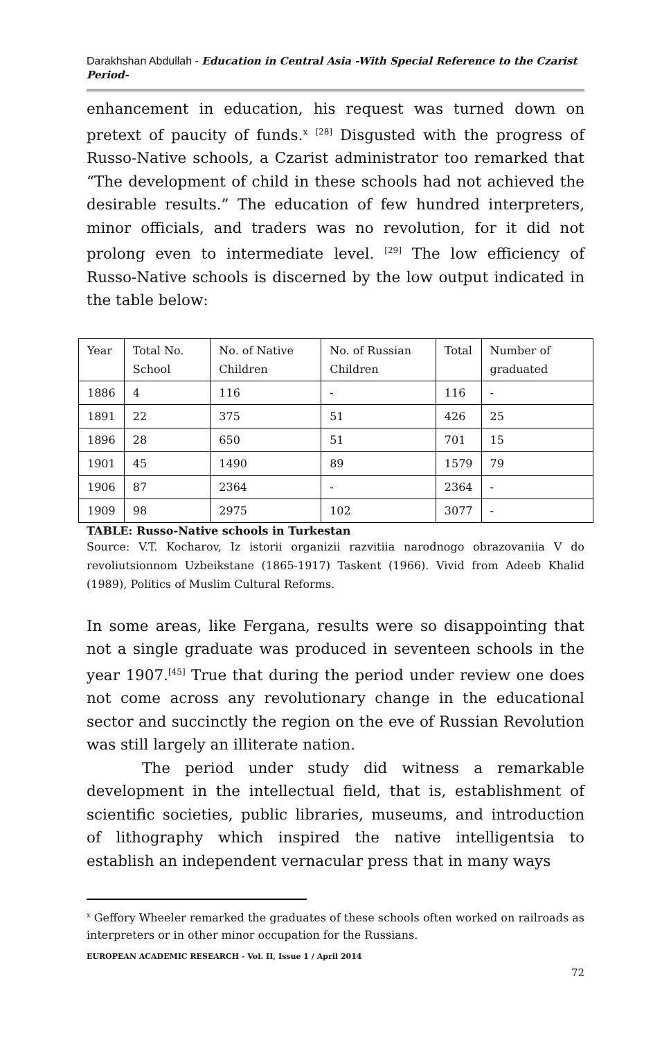Darakhshan Abdullah - Education in Central Asia -With Special Reference to the Czarist Period-
enhancement in education, his request was turned down on pretext of paucity of funds.<sup>x</sup> <sup>[28]</sup> Disgusted with the progress of Russo-Native schools, a Czarist administrator too remarked that “The development of child in these schools had not achieved the desirable results.” The education of few hundred interpreters, minor officials, and traders was no revolution, for it did not prolong even to intermediate level. <sup>[29]</sup> The low efficiency of Russo-Native schools is discerned by the low output indicated in the table below:
| Year | Total No. School | No. of Native Children | No. of Russian Children | Total | Number of graduated |
| 1886 | 4 | 116 | - | 116 | - |
| 1891 | 22 | 375 | 51 | 426 | 25 |
| 1896 | 28 | 650 | 51 | 701 | 15 |
| 1901 | 45 | 1490 | 89 | 1579 | 79 |
| 1906 | 87 | 2364 | - | 2364 | - |
| 1909 | 98 | 2975 | 102 | 3077 | - |
TABLE: Russo-Native schools in Turkestan
Source: V.T. Kocharov, Iz istorii organizii razvitiia narodnogo obrazovaniia V do revoliutsionnom Uzbeikstane (1865-1917) Taskent (1966). Vivid from Adeeb Khalid (1989), Politics of Muslim Cultural Reforms.
In some areas, like Fergana, results were so disappointing that not a single graduate was produced in seventeen schools in the year 1907.<sup>[45]</sup> True that during the period under review one does not come across any revolutionary change in the educational sector and succinctly the region on the eve of Russian Revolution was still largely an illiterate nation.
The period under study did witness a remarkable development in the intellectual field, that is, establishment of scientific societies, public libraries, museums, and introduction of lithography which inspired the native intelligentsia to establish an independent vernacular press that in many ways
<sup>x</sup> Geffory Wheeler remarked the graduates of these schools often worked on railroads as interpreters or in other minor occupation for the Russians.
EUROPEAN ACADEMIC RESEARCH - Vol. II, Issue 1 / April 2014
72